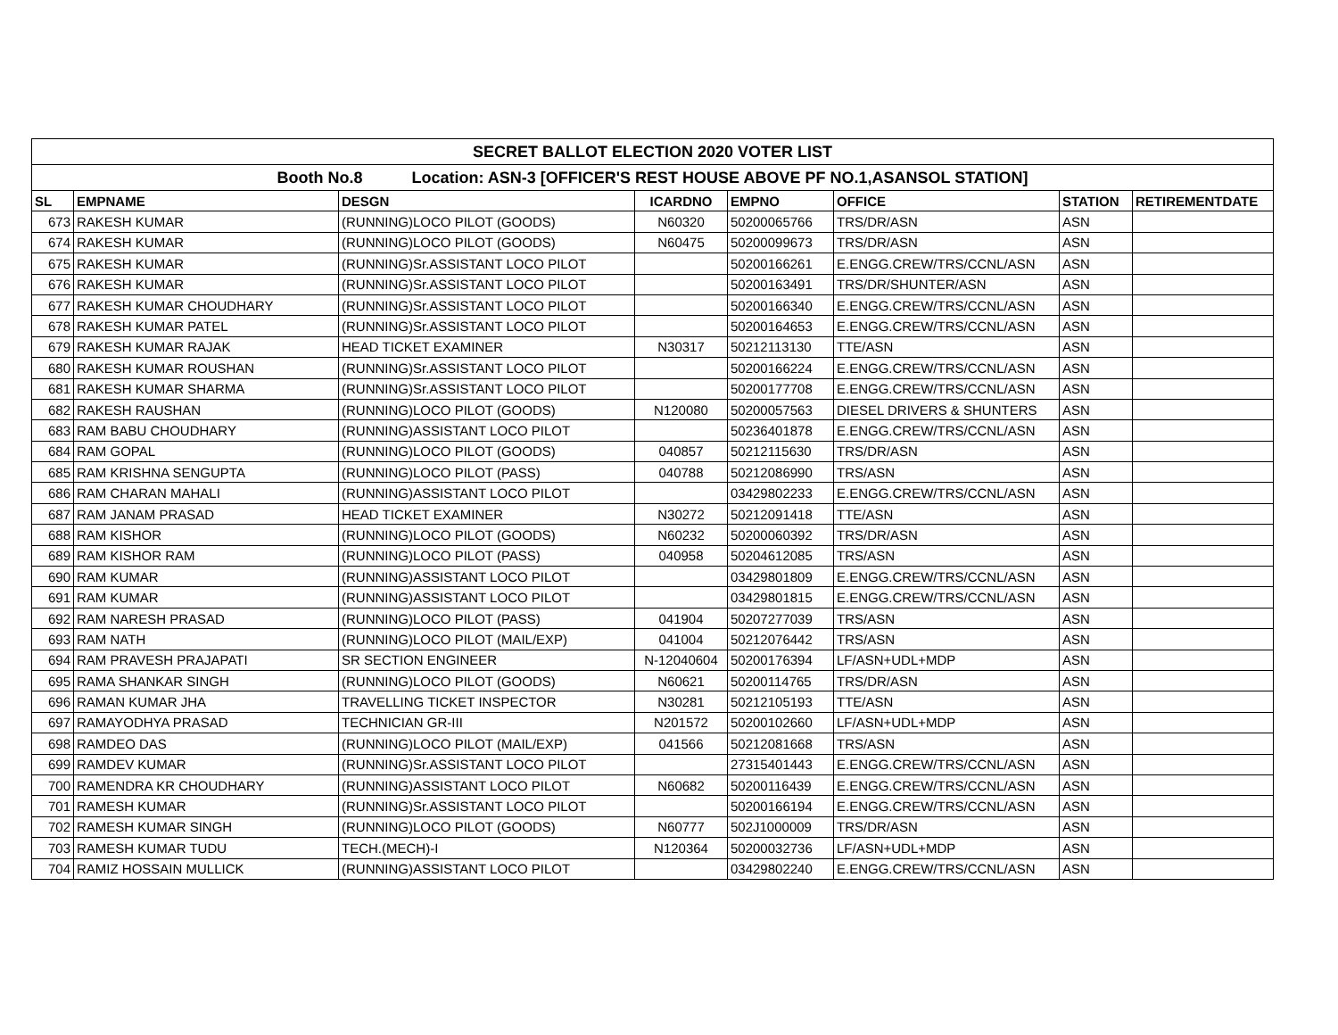| SECRET BALLOT ELECTION 2020 VOTER LIST | | | | | | | |
| Booth No.8 Location: ASN-3 [OFFICER'S REST HOUSE ABOVE PF NO.1,ASANSOL STATION] | | | | | | | |
| SL | EMPNAME | DESGN | ICARDNO | EMPNO | OFFICE | STATION | RETIREMENTDATE |
| 673 | RAKESH KUMAR | (RUNNING)LOCO PILOT (GOODS) | N60320 | 50200065766 | TRS/DR/ASN | ASN | |
| 674 | RAKESH KUMAR | (RUNNING)LOCO PILOT (GOODS) | N60475 | 50200099673 | TRS/DR/ASN | ASN | |
| 675 | RAKESH KUMAR | (RUNNING)Sr.ASSISTANT LOCO PILOT | | 50200166261 | E.ENGG.CREW/TRS/CCNL/ASN | ASN | |
| 676 | RAKESH KUMAR | (RUNNING)Sr.ASSISTANT LOCO PILOT | | 50200163491 | TRS/DR/SHUNTER/ASN | ASN | |
| 677 | RAKESH KUMAR CHOUDHARY | (RUNNING)Sr.ASSISTANT LOCO PILOT | | 50200166340 | E.ENGG.CREW/TRS/CCNL/ASN | ASN | |
| 678 | RAKESH KUMAR PATEL | (RUNNING)Sr.ASSISTANT LOCO PILOT | | 50200164653 | E.ENGG.CREW/TRS/CCNL/ASN | ASN | |
| 679 | RAKESH KUMAR RAJAK | HEAD TICKET EXAMINER | N30317 | 50212113130 | TTE/ASN | ASN | |
| 680 | RAKESH KUMAR ROUSHAN | (RUNNING)Sr.ASSISTANT LOCO PILOT | | 50200166224 | E.ENGG.CREW/TRS/CCNL/ASN | ASN | |
| 681 | RAKESH KUMAR SHARMA | (RUNNING)Sr.ASSISTANT LOCO PILOT | | 50200177708 | E.ENGG.CREW/TRS/CCNL/ASN | ASN | |
| 682 | RAKESH RAUSHAN | (RUNNING)LOCO PILOT (GOODS) | N120080 | 50200057563 | DIESEL DRIVERS & SHUNTERS | ASN | |
| 683 | RAM BABU CHOUDHARY | (RUNNING)ASSISTANT LOCO PILOT | | 50236401878 | E.ENGG.CREW/TRS/CCNL/ASN | ASN | |
| 684 | RAM GOPAL | (RUNNING)LOCO PILOT (GOODS) | 040857 | 50212115630 | TRS/DR/ASN | ASN | |
| 685 | RAM KRISHNA SENGUPTA | (RUNNING)LOCO PILOT (PASS) | 040788 | 50212086990 | TRS/ASN | ASN | |
| 686 | RAM CHARAN MAHALI | (RUNNING)ASSISTANT LOCO PILOT | | 03429802233 | E.ENGG.CREW/TRS/CCNL/ASN | ASN | |
| 687 | RAM JANAM PRASAD | HEAD TICKET EXAMINER | N30272 | 50212091418 | TTE/ASN | ASN | |
| 688 | RAM KISHOR | (RUNNING)LOCO PILOT (GOODS) | N60232 | 50200060392 | TRS/DR/ASN | ASN | |
| 689 | RAM KISHOR RAM | (RUNNING)LOCO PILOT (PASS) | 040958 | 50204612085 | TRS/ASN | ASN | |
| 690 | RAM KUMAR | (RUNNING)ASSISTANT LOCO PILOT | | 03429801809 | E.ENGG.CREW/TRS/CCNL/ASN | ASN | |
| 691 | RAM KUMAR | (RUNNING)ASSISTANT LOCO PILOT | | 03429801815 | E.ENGG.CREW/TRS/CCNL/ASN | ASN | |
| 692 | RAM NARESH PRASAD | (RUNNING)LOCO PILOT (PASS) | 041904 | 50207277039 | TRS/ASN | ASN | |
| 693 | RAM NATH | (RUNNING)LOCO PILOT (MAIL/EXP) | 041004 | 50212076442 | TRS/ASN | ASN | |
| 694 | RAM PRAVESH PRAJAPATI | SR SECTION ENGINEER | N-12040604 | 50200176394 | LF/ASN+UDL+MDP | ASN | |
| 695 | RAMA SHANKAR SINGH | (RUNNING)LOCO PILOT (GOODS) | N60621 | 50200114765 | TRS/DR/ASN | ASN | |
| 696 | RAMAN KUMAR JHA | TRAVELLING TICKET INSPECTOR | N30281 | 50212105193 | TTE/ASN | ASN | |
| 697 | RAMAYODHYA PRASAD | TECHNICIAN GR-III | N201572 | 50200102660 | LF/ASN+UDL+MDP | ASN | |
| 698 | RAMDEO DAS | (RUNNING)LOCO PILOT (MAIL/EXP) | 041566 | 50212081668 | TRS/ASN | ASN | |
| 699 | RAMDEV KUMAR | (RUNNING)Sr.ASSISTANT LOCO PILOT | | 27315401443 | E.ENGG.CREW/TRS/CCNL/ASN | ASN | |
| 700 | RAMENDRA KR CHOUDHARY | (RUNNING)ASSISTANT LOCO PILOT | N60682 | 50200116439 | E.ENGG.CREW/TRS/CCNL/ASN | ASN | |
| 701 | RAMESH KUMAR | (RUNNING)Sr.ASSISTANT LOCO PILOT | | 50200166194 | E.ENGG.CREW/TRS/CCNL/ASN | ASN | |
| 702 | RAMESH KUMAR SINGH | (RUNNING)LOCO PILOT (GOODS) | N60777 | 502J1000009 | TRS/DR/ASN | ASN | |
| 703 | RAMESH KUMAR TUDU | TECH.(MECH)-I | N120364 | 50200032736 | LF/ASN+UDL+MDP | ASN | |
| 704 | RAMIZ HOSSAIN MULLICK | (RUNNING)ASSISTANT LOCO PILOT | | 03429802240 | E.ENGG.CREW/TRS/CCNL/ASN | ASN | |